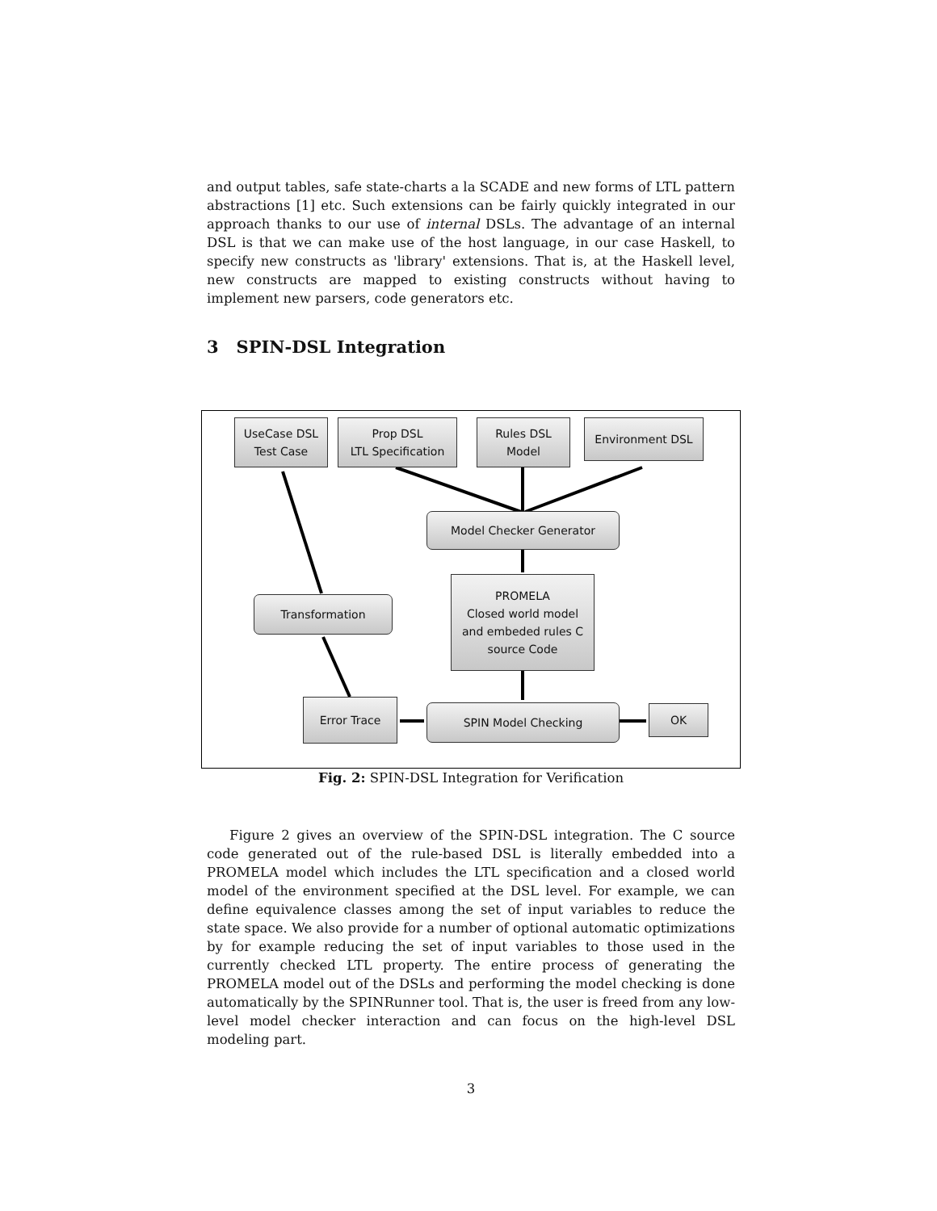and output tables, safe state-charts a la SCADE and new forms of LTL pattern abstractions [1] etc. Such extensions can be fairly quickly integrated in our approach thanks to our use of internal DSLs. The advantage of an internal DSL is that we can make use of the host language, in our case Haskell, to specify new constructs as 'library' extensions. That is, at the Haskell level, new constructs are mapped to existing constructs without having to implement new parsers, code generators etc.
3 SPIN-DSL Integration
UseCase DSL
Test Case
Prop DSL
LTL Specification
Rules DSL
Model
Environment DSL
Model Checker Generator
PROMELA
Closed world model
and embeded rules C
source Code
Transformation
Error Trace SPIN Model Checking OK
Fig. 2: SPIN-DSL Integration for Verification
Figure 2 gives an overview of the SPIN-DSL integration. The C source code generated out of the rule-based DSL is literally embedded into a PROMELA model which includes the LTL specification and a closed world model of the environment specified at the DSL level. For example, we can define equivalence classes among the set of input variables to reduce the state space. We also provide for a number of optional automatic optimizations by for example reducing the set of input variables to those used in the currently checked LTL property. The entire process of generating the PROMELA model out of the DSLs and performing the model checking is done automatically by the SPINRunner tool. That is, the user is freed from any low-level model checker interaction and can focus on the high-level DSL modeling part.
3